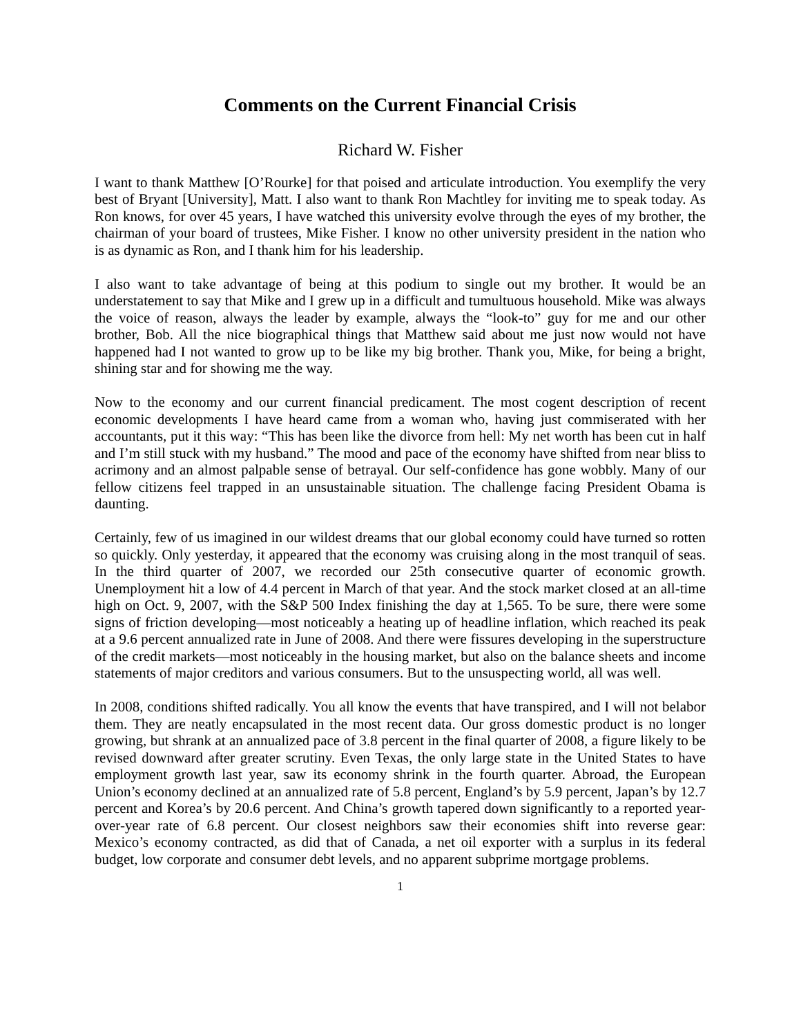Comments on the Current Financial Crisis
Richard W. Fisher
I want to thank Matthew [O’Rourke] for that poised and articulate introduction. You exemplify the very best of Bryant [University], Matt. I also want to thank Ron Machtley for inviting me to speak today. As Ron knows, for over 45 years, I have watched this university evolve through the eyes of my brother, the chairman of your board of trustees, Mike Fisher. I know no other university president in the nation who is as dynamic as Ron, and I thank him for his leadership.
I also want to take advantage of being at this podium to single out my brother. It would be an understatement to say that Mike and I grew up in a difficult and tumultuous household. Mike was always the voice of reason, always the leader by example, always the “look-to” guy for me and our other brother, Bob. All the nice biographical things that Matthew said about me just now would not have happened had I not wanted to grow up to be like my big brother. Thank you, Mike, for being a bright, shining star and for showing me the way.
Now to the economy and our current financial predicament. The most cogent description of recent economic developments I have heard came from a woman who, having just commiserated with her accountants, put it this way: “This has been like the divorce from hell: My net worth has been cut in half and I’m still stuck with my husband.” The mood and pace of the economy have shifted from near bliss to acrimony and an almost palpable sense of betrayal. Our self-confidence has gone wobbly. Many of our fellow citizens feel trapped in an unsustainable situation. The challenge facing President Obama is daunting.
Certainly, few of us imagined in our wildest dreams that our global economy could have turned so rotten so quickly. Only yesterday, it appeared that the economy was cruising along in the most tranquil of seas. In the third quarter of 2007, we recorded our 25th consecutive quarter of economic growth. Unemployment hit a low of 4.4 percent in March of that year. And the stock market closed at an all-time high on Oct. 9, 2007, with the S&P 500 Index finishing the day at 1,565. To be sure, there were some signs of friction developing—most noticeably a heating up of headline inflation, which reached its peak at a 9.6 percent annualized rate in June of 2008. And there were fissures developing in the superstructure of the credit markets—most noticeably in the housing market, but also on the balance sheets and income statements of major creditors and various consumers. But to the unsuspecting world, all was well.
In 2008, conditions shifted radically. You all know the events that have transpired, and I will not belabor them. They are neatly encapsulated in the most recent data. Our gross domestic product is no longer growing, but shrank at an annualized pace of 3.8 percent in the final quarter of 2008, a figure likely to be revised downward after greater scrutiny. Even Texas, the only large state in the United States to have employment growth last year, saw its economy shrink in the fourth quarter. Abroad, the European Union’s economy declined at an annualized rate of 5.8 percent, England’s by 5.9 percent, Japan’s by 12.7 percent and Korea’s by 20.6 percent. And China’s growth tapered down significantly to a reported year-over-year rate of 6.8 percent. Our closest neighbors saw their economies shift into reverse gear: Mexico’s economy contracted, as did that of Canada, a net oil exporter with a surplus in its federal budget, low corporate and consumer debt levels, and no apparent subprime mortgage problems.
1